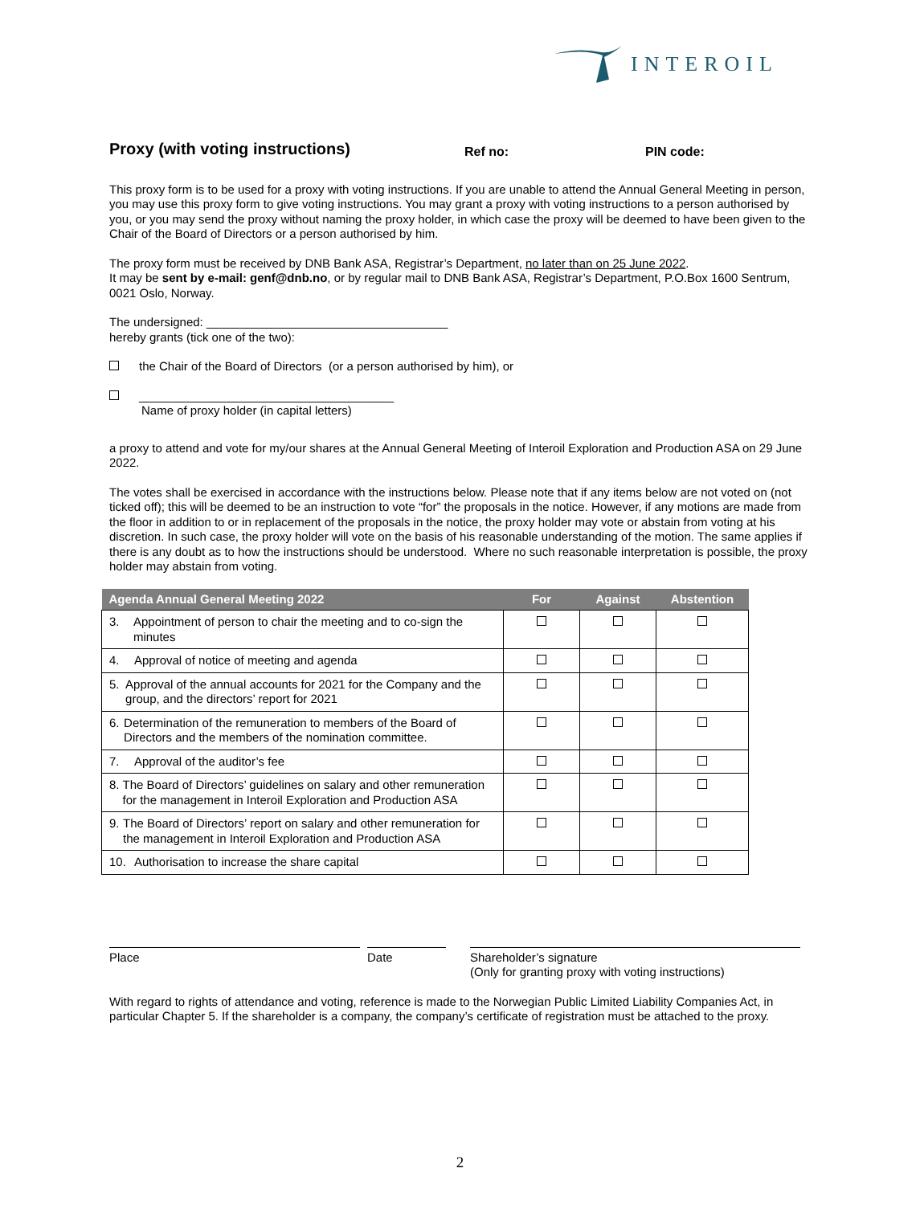INTEROIL
Proxy (with voting instructions)
Ref no: PIN code:
This proxy form is to be used for a proxy with voting instructions. If you are unable to attend the Annual General Meeting in person, you may use this proxy form to give voting instructions. You may grant a proxy with voting instructions to a person authorised by you, or you may send the proxy without naming the proxy holder, in which case the proxy will be deemed to have been given to the Chair of the Board of Directors or a person authorised by him.
The proxy form must be received by DNB Bank ASA, Registrar’s Department, no later than on 25 June 2022.
It may be sent by e-mail: genf@dnb.no, or by regular mail to DNB Bank ASA, Registrar’s Department, P.O.Box 1600 Sentrum, 0021 Oslo, Norway.
The undersigned: ____________________________________
hereby grants (tick one of the two):
the Chair of the Board of Directors (or a person authorised by him), or
______________________________________
Name of proxy holder (in capital letters)
a proxy to attend and vote for my/our shares at the Annual General Meeting of Interoil Exploration and Production ASA on 29 June 2022.
The votes shall be exercised in accordance with the instructions below. Please note that if any items below are not voted on (not ticked off); this will be deemed to be an instruction to vote “for” the proposals in the notice. However, if any motions are made from the floor in addition to or in replacement of the proposals in the notice, the proxy holder may vote or abstain from voting at his discretion. In such case, the proxy holder will vote on the basis of his reasonable understanding of the motion. The same applies if there is any doubt as to how the instructions should be understood. Where no such reasonable interpretation is possible, the proxy holder may abstain from voting.
| Agenda Annual General Meeting 2022 | For | Against | Abstention |
| --- | --- | --- | --- |
| 3. Appointment of person to chair the meeting and to co-sign the minutes | | | |
| 4. Approval of notice of meeting and agenda | | | |
| 5. Approval of the annual accounts for 2021 for the Company and the group, and the directors’ report for 2021 | | | |
| 6. Determination of the remuneration to members of the Board of Directors and the members of the nomination committee. | | | |
| 7. Approval of the auditor’s fee | | | |
| 8. The Board of Directors’ guidelines on salary and other remuneration for the management in Interoil Exploration and Production ASA | | | |
| 9. The Board of Directors’ report on salary and other remuneration for the management in Interoil Exploration and Production ASA | | | |
| 10. Authorisation to increase the share capital | | | |
Place Date Shareholder’s signature
(Only for granting proxy with voting instructions)
With regard to rights of attendance and voting, reference is made to the Norwegian Public Limited Liability Companies Act, in particular Chapter 5. If the shareholder is a company, the company’s certificate of registration must be attached to the proxy.
2